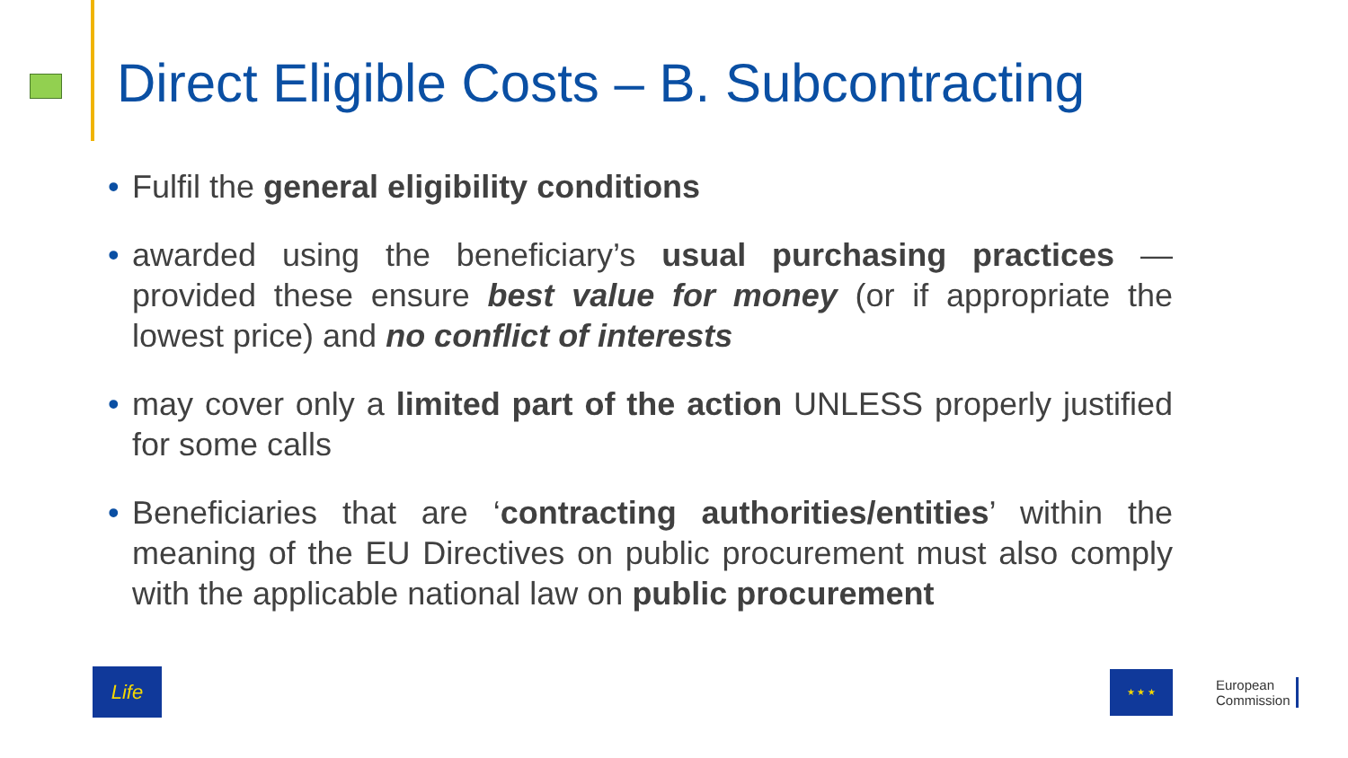Direct Eligible Costs – B. Subcontracting
• Fulfil the general eligibility conditions
• awarded using the beneficiary’s usual purchasing practices — provided these ensure best value for money (or if appropriate the lowest price) and no conflict of interests
• may cover only a limited part of the action UNLESS properly justified for some calls
• Beneficiaries that are ‘contracting authorities/entities’ within the meaning of the EU Directives on public procurement must also comply with the applicable national law on public procurement
Life
★ ★ ★
European
Commission